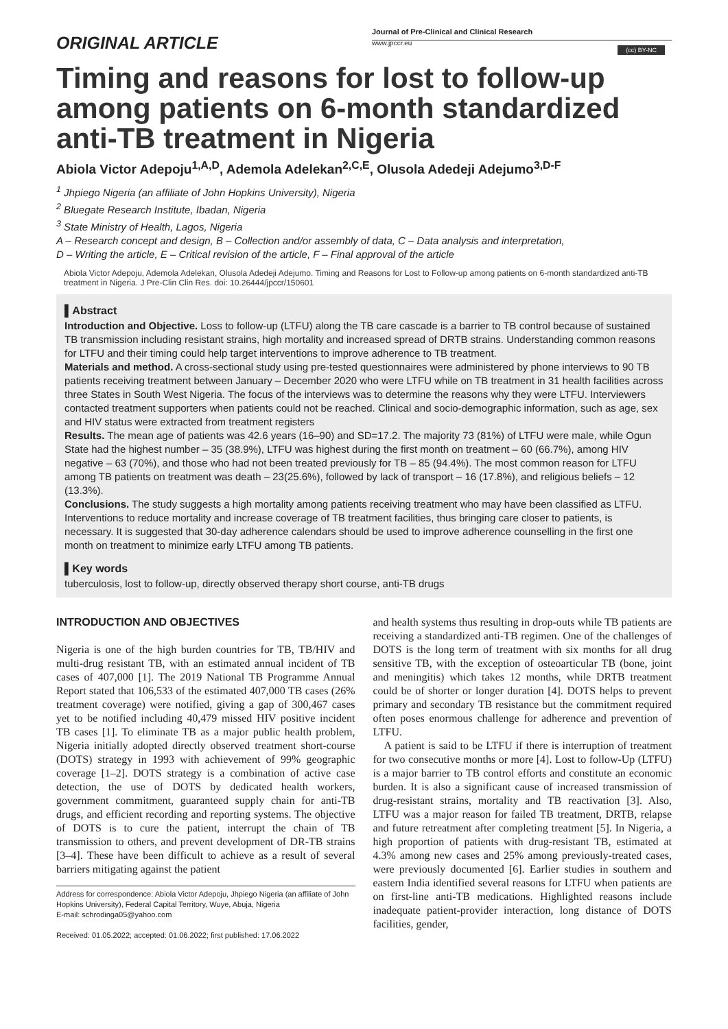ORIGINAL ARTICLE
Journal of Pre-Clinical and Clinical Research
www.jpccr.eu
(cc) BY-NC
Timing and reasons for lost to follow-up among patients on 6-month standardized anti-TB treatment in Nigeria
Abiola Victor Adepoju<sup>1,A,D</sup>, Ademola Adelekan<sup>2,C,E</sup>, Olusola Adedeji Adejumo<sup>3,D-F</sup>
<sup>1</sup> Jhpiego Nigeria (an affiliate of John Hopkins University), Nigeria
<sup>2</sup> Bluegate Research Institute, Ibadan, Nigeria
<sup>3</sup> State Ministry of Health, Lagos, Nigeria
A – Research concept and design, B – Collection and/or assembly of data, C – Data analysis and interpretation,
D – Writing the article, E – Critical revision of the article, F – Final approval of the article
Abiola Victor Adepoju, Ademola Adelekan, Olusola Adedeji Adejumo. Timing and Reasons for Lost to Follow-up among patients on 6-month standardized anti-TB treatment in Nigeria. J Pre-Clin Clin Res. doi: 10.26444/jpccr/150601
▌Abstract
Introduction and Objective. Loss to follow-up (LTFU) along the TB care cascade is a barrier to TB control because of sustained TB transmission including resistant strains, high mortality and increased spread of DRTB strains. Understanding common reasons for LTFU and their timing could help target interventions to improve adherence to TB treatment.
Materials and method. A cross-sectional study using pre-tested questionnaires were administered by phone interviews to 90 TB patients receiving treatment between January – December 2020 who were LTFU while on TB treatment in 31 health facilities across three States in South West Nigeria. The focus of the interviews was to determine the reasons why they were LTFU. Interviewers contacted treatment supporters when patients could not be reached. Clinical and socio-demographic information, such as age, sex and HIV status were extracted from treatment registers
Results. The mean age of patients was 42.6 years (16–90) and SD=17.2. The majority 73 (81%) of LTFU were male, while Ogun State had the highest number – 35 (38.9%), LTFU was highest during the first month on treatment – 60 (66.7%), among HIV negative – 63 (70%), and those who had not been treated previously for TB – 85 (94.4%). The most common reason for LTFU among TB patients on treatment was death – 23(25.6%), followed by lack of transport – 16 (17.8%), and religious beliefs – 12 (13.3%).
Conclusions. The study suggests a high mortality among patients receiving treatment who may have been classified as LTFU. Interventions to reduce mortality and increase coverage of TB treatment facilities, thus bringing care closer to patients, is necessary. It is suggested that 30-day adherence calendars should be used to improve adherence counselling in the first one month on treatment to minimize early LTFU among TB patients.
▌Key words
tuberculosis, lost to follow-up, directly observed therapy short course, anti-TB drugs
INTRODUCTION AND OBJECTIVES
Nigeria is one of the high burden countries for TB, TB/HIV and multi-drug resistant TB, with an estimated annual incident of TB cases of 407,000 [1]. The 2019 National TB Programme Annual Report stated that 106,533 of the estimated 407,000 TB cases (26% treatment coverage) were notified, giving a gap of 300,467 cases yet to be notified including 40,479 missed HIV positive incident TB cases [1]. To eliminate TB as a major public health problem, Nigeria initially adopted directly observed treatment short-course (DOTS) strategy in 1993 with achievement of 99% geographic coverage [1–2]. DOTS strategy is a combination of active case detection, the use of DOTS by dedicated health workers, government commitment, guaranteed supply chain for anti-TB drugs, and efficient recording and reporting systems. The objective of DOTS is to cure the patient, interrupt the chain of TB transmission to others, and prevent development of DR-TB strains [3–4]. These have been difficult to achieve as a result of several barriers mitigating against the patient
Address for correspondence: Abiola Victor Adepoju, Jhpiego Nigeria (an affiliate of John Hopkins University), Federal Capital Territory, Wuye, Abuja, Nigeria
E-mail: schrodinga05@yahoo.com
Received: 01.05.2022; accepted: 01.06.2022; first published: 17.06.2022
and health systems thus resulting in drop-outs while TB patients are receiving a standardized anti-TB regimen. One of the challenges of DOTS is the long term of treatment with six months for all drug sensitive TB, with the exception of osteoarticular TB (bone, joint and meningitis) which takes 12 months, while DRTB treatment could be of shorter or longer duration [4]. DOTS helps to prevent primary and secondary TB resistance but the commitment required often poses enormous challenge for adherence and prevention of LTFU.
A patient is said to be LTFU if there is interruption of treatment for two consecutive months or more [4]. Lost to follow-Up (LTFU) is a major barrier to TB control efforts and constitute an economic burden. It is also a significant cause of increased transmission of drug-resistant strains, mortality and TB reactivation [3]. Also, LTFU was a major reason for failed TB treatment, DRTB, relapse and future retreatment after completing treatment [5]. In Nigeria, a high proportion of patients with drug-resistant TB, estimated at 4.3% among new cases and 25% among previously-treated cases, were previously documented [6]. Earlier studies in southern and eastern India identified several reasons for LTFU when patients are on first-line anti-TB medications. Highlighted reasons include inadequate patient-provider interaction, long distance of DOTS facilities, gender,